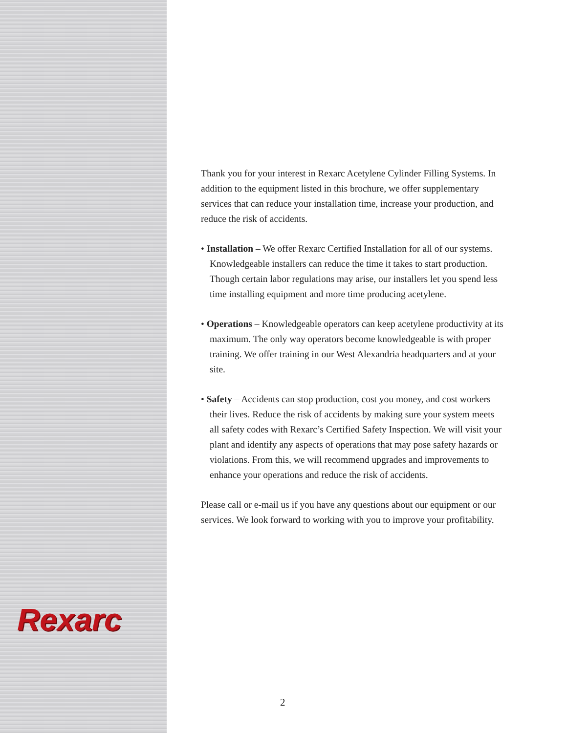Rexarc
Thank you for your interest in Rexarc Acetylene Cylinder Filling Systems. In addition to the equipment listed in this brochure, we offer supplementary services that can reduce your installation time, increase your production, and reduce the risk of accidents.
• Installation – We offer Rexarc Certified Installation for all of our systems. Knowledgeable installers can reduce the time it takes to start production. Though certain labor regulations may arise, our installers let you spend less time installing equipment and more time producing acetylene.
• Operations – Knowledgeable operators can keep acetylene productivity at its maximum. The only way operators become knowledgeable is with proper training. We offer training in our West Alexandria headquarters and at your site.
• Safety – Accidents can stop production, cost you money, and cost workers their lives. Reduce the risk of accidents by making sure your system meets all safety codes with Rexarc’s Certified Safety Inspection. We will visit your plant and identify any aspects of operations that may pose safety hazards or violations. From this, we will recommend upgrades and improvements to enhance your operations and reduce the risk of accidents.
Please call or e-mail us if you have any questions about our equipment or our services. We look forward to working with you to improve your profitability.
2